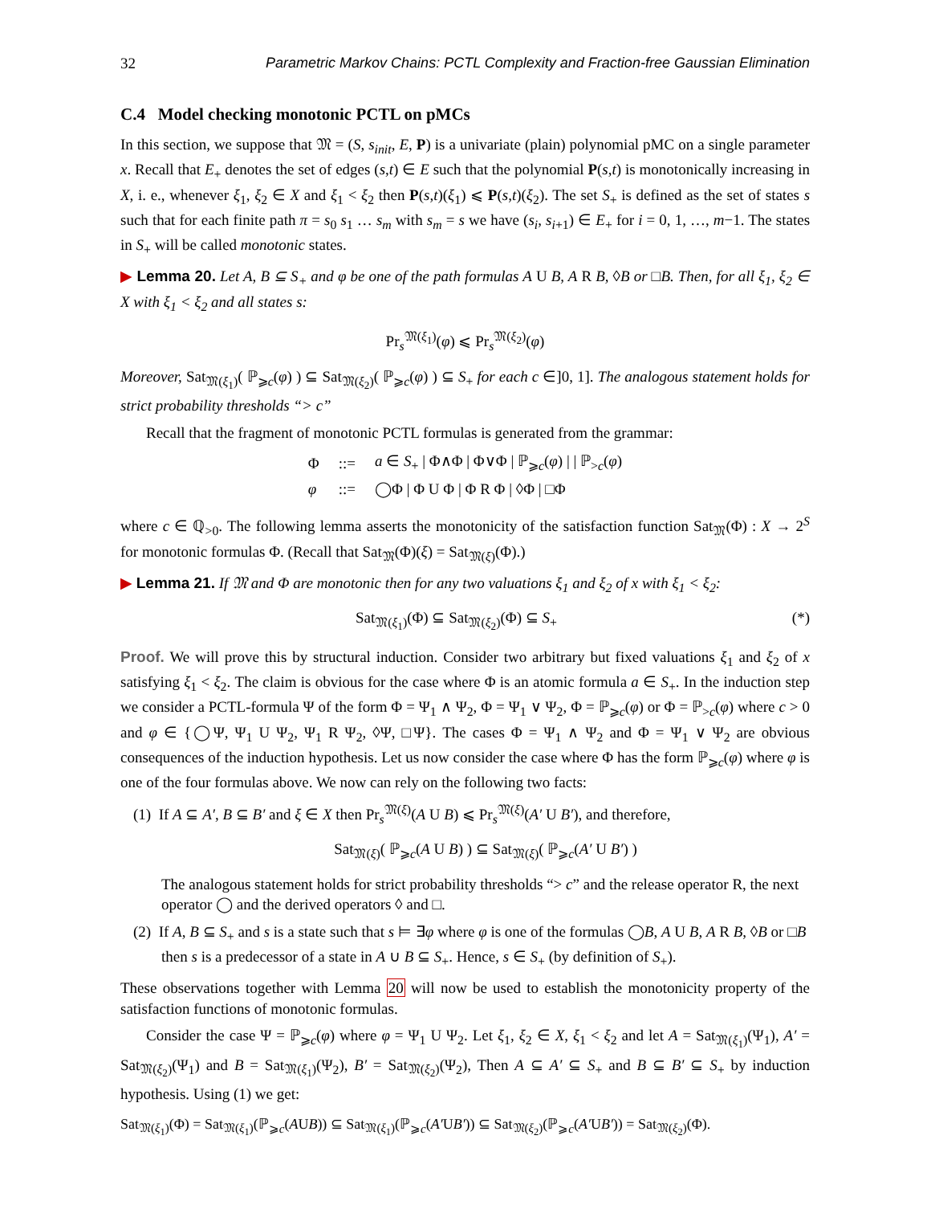32 Parametric Markov Chains: PCTL Complexity and Fraction-free Gaussian Elimination
C.4 Model checking monotonic PCTL on pMCs
In this section, we suppose that 𝔐 = (S, s<sub>init</sub>, E, P) is a univariate (plain) polynomial pMC on a single parameter x. Recall that E<sub>+</sub> denotes the set of edges (s,t) ∈ E such that the polynomial P(s,t) is monotonically increasing in X, i. e., whenever ξ<sub>1</sub>, ξ<sub>2</sub> ∈ X and ξ<sub>1</sub> < ξ<sub>2</sub> then P(s,t)(ξ<sub>1</sub>) ⩽ P(s,t)(ξ<sub>2</sub>). The set S<sub>+</sub> is defined as the set of states s such that for each finite path π = s<sub>0</sub> s<sub>1</sub> … s<sub>m</sub> with s<sub>m</sub> = s we have (s<sub>i</sub>, s<sub>i+1</sub>) ∈ E<sub>+</sub> for i = 0, 1, …, m−1. The states in S<sub>+</sub> will be called monotonic states.
▶ Lemma 20. Let A, B ⊆ S<sub>+</sub> and φ be one of the path formulas A U B, A R B, ◊B or □B. Then, for all ξ<sub>1</sub>, ξ<sub>2</sub> ∈ X with ξ<sub>1</sub> < ξ<sub>2</sub> and all states s:
Pr<sub>s</sub><sup>𝔐(ξ<sub>1</sub>)</sup>(φ) ⩽ Pr<sub>s</sub><sup>𝔐(ξ<sub>2</sub>)</sup>(φ)
Moreover, Sat<sub>𝔐(ξ<sub>1</sub>)</sub>( ℙ<sub>⩾c</sub>(φ) ) ⊆ Sat<sub>𝔐(ξ<sub>2</sub>)</sub>( ℙ<sub>⩾c</sub>(φ) ) ⊆ S<sub>+</sub> for each c ∈]0, 1]. The analogous statement holds for strict probability thresholds “> c”
Recall that the fragment of monotonic PCTL formulas is generated from the grammar:
| Φ | ::= | a ∈ S<sub>+</sub> / Φ∧Φ / Φ∨Φ / ℙ<sub>⩾c</sub>( φ ) / / ℙ<sub>>c</sub>( φ ) |
| φ | ::= | ◯Φ / Φ U Φ / Φ R Φ / ◊Φ / □Φ |
where c ∈ ℚ<sub>>0</sub>. The following lemma asserts the monotonicity of the satisfaction function Sat<sub>𝔐</sub>(Φ) : X → 2<sup>S</sup> for monotonic formulas Φ. (Recall that Sat<sub>𝔐</sub>(Φ)(ξ) = Sat<sub>𝔐(ξ)</sub>(Φ).)
▶ Lemma 21. If 𝔐 and Φ are monotonic then for any two valuations ξ<sub>1</sub> and ξ<sub>2</sub> of x with ξ<sub>1</sub> < ξ<sub>2</sub>:
Sat<sub>𝔐(ξ<sub>1</sub>)</sub>(Φ) ⊆ Sat<sub>𝔐(ξ<sub>2</sub>)</sub>(Φ) ⊆ S<sub>+</sub> (*)
Proof. We will prove this by structural induction. Consider two arbitrary but fixed valuations ξ<sub>1</sub> and ξ<sub>2</sub> of x satisfying ξ<sub>1</sub> < ξ<sub>2</sub>. The claim is obvious for the case where Φ is an atomic formula a ∈ S<sub>+</sub>. In the induction step we consider a PCTL-formula Ψ of the form Φ = Ψ<sub>1</sub> ∧ Ψ<sub>2</sub>, Φ = Ψ<sub>1</sub> ∨ Ψ<sub>2</sub>, Φ = ℙ<sub>⩾c</sub>(φ) or Φ = ℙ<sub>>c</sub>(φ) where c > 0 and φ ∈ {◯Ψ, Ψ<sub>1</sub> U Ψ<sub>2</sub>, Ψ<sub>1</sub> R Ψ<sub>2</sub>, ◊Ψ, □Ψ}. The cases Φ = Ψ<sub>1</sub> ∧ Ψ<sub>2</sub> and Φ = Ψ<sub>1</sub> ∨ Ψ<sub>2</sub> are obvious consequences of the induction hypothesis. Let us now consider the case where Φ has the form ℙ<sub>⩾c</sub>(φ) where φ is one of the four formulas above. We now can rely on the following two facts:
(1) If A ⊆ A′, B ⊆ B′ and ξ ∈ X then Pr<sub>s</sub><sup>𝔐(ξ)</sup>(A U B) ⩽ Pr<sub>s</sub><sup>𝔐(ξ)</sup>(A′ U B′), and therefore,
Sat<sub>𝔐(ξ)</sub>( ℙ<sub>⩾c</sub>(A U B) ) ⊆ Sat<sub>𝔐(ξ)</sub>( ℙ<sub>⩾c</sub>(A′ U B′) )
The analogous statement holds for strict probability thresholds “> c” and the release operator R, the next operator ◯ and the derived operators ◊ and □.
(2) If A, B ⊆ S<sub>+</sub> and s is a state such that s ⊨ ∃φ where φ is one of the formulas ◯B, A U B, A R B, ◊B or □B then s is a predecessor of a state in A ∪ B ⊆ S<sub>+</sub>. Hence, s ∈ S<sub>+</sub> (by definition of S<sub>+</sub>).
These observations together with Lemma 20 will now be used to establish the monotonicity property of the satisfaction functions of monotonic formulas.
Consider the case Ψ = ℙ<sub>⩾c</sub>(φ) where φ = Ψ<sub>1</sub> U Ψ<sub>2</sub>. Let ξ<sub>1</sub>, ξ<sub>2</sub> ∈ X, ξ<sub>1</sub> < ξ<sub>2</sub> and let A = Sat<sub>𝔐(ξ<sub>1</sub>)</sub>(Ψ<sub>1</sub>), A′ = Sat<sub>𝔐(ξ<sub>2</sub>)</sub>(Ψ<sub>1</sub>) and B = Sat<sub>𝔐(ξ<sub>1</sub>)</sub>(Ψ<sub>2</sub>), B′ = Sat<sub>𝔐(ξ<sub>2</sub>)</sub>(Ψ<sub>2</sub>), Then A ⊆ A′ ⊆ S<sub>+</sub> and B ⊆ B′ ⊆ S<sub>+</sub> by induction hypothesis. Using (1) we get:
Sat<sub>𝔐(ξ<sub>1</sub>)</sub>(Φ) = Sat<sub>𝔐(ξ<sub>1</sub>)</sub>(ℙ<sub>⩾c</sub>(AUB)) ⊆ Sat<sub>𝔐(ξ<sub>1</sub>)</sub>(ℙ<sub>⩾c</sub>(A′UB′)) ⊆ Sat<sub>𝔐(ξ<sub>2</sub>)</sub>(ℙ<sub>⩾c</sub>(A′UB′)) = Sat<sub>𝔐(ξ<sub>2</sub>)</sub>(Φ).